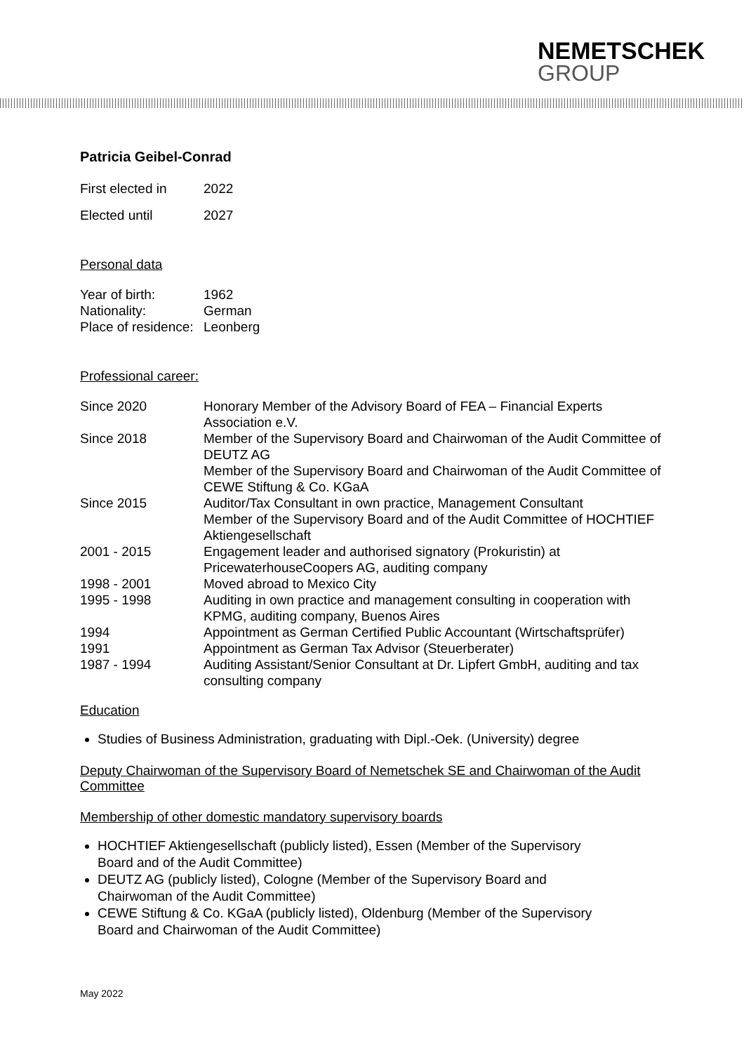NEMETSCHEK
GROUP
Patricia Geibel-Conrad
| First elected in | 2022 |
| Elected until | 2027 |
Personal data
| Year of birth: | 1962 |
| Nationality: | German |
| Place of residence: | Leonberg |
Professional career:
| Since 2020 | Honorary Member of the Advisory Board of FEA – Financial Experts Association e.V. |
| Since 2018 | Member of the Supervisory Board and Chairwoman of the Audit Committee of DEUTZ AG Member of the Supervisory Board and Chairwoman of the Audit Committee of CEWE Stiftung & Co. KGaA |
| Since 2015 | Auditor/Tax Consultant in own practice, Management Consultant Member of the Supervisory Board and of the Audit Committee of HOCHTIEF Aktiengesellschaft |
| 2001 - 2015 | Engagement leader and authorised signatory (Prokuristin) at PricewaterhouseCoopers AG, auditing company |
| 1998 - 2001 | Moved abroad to Mexico City |
| 1995 - 1998 | Auditing in own practice and management consulting in cooperation with KPMG, auditing company, Buenos Aires |
| 1994 | Appointment as German Certified Public Accountant (Wirtschaftsprüfer) |
| 1991 | Appointment as German Tax Advisor (Steuerberater) |
| 1987 - 1994 | Auditing Assistant/Senior Consultant at Dr. Lipfert GmbH, auditing and tax consulting company |
Education
Studies of Business Administration, graduating with Dipl.-Oek. (University) degree
Deputy Chairwoman of the Supervisory Board of Nemetschek SE and Chairwoman of the Audit Committee
Membership of other domestic mandatory supervisory boards
HOCHTIEF Aktiengesellschaft (publicly listed), Essen (Member of the Supervisory Board and of the Audit Committee)
DEUTZ AG (publicly listed), Cologne (Member of the Supervisory Board and Chairwoman of the Audit Committee)
CEWE Stiftung & Co. KGaA (publicly listed), Oldenburg (Member of the Supervisory Board and Chairwoman of the Audit Committee)
May 2022